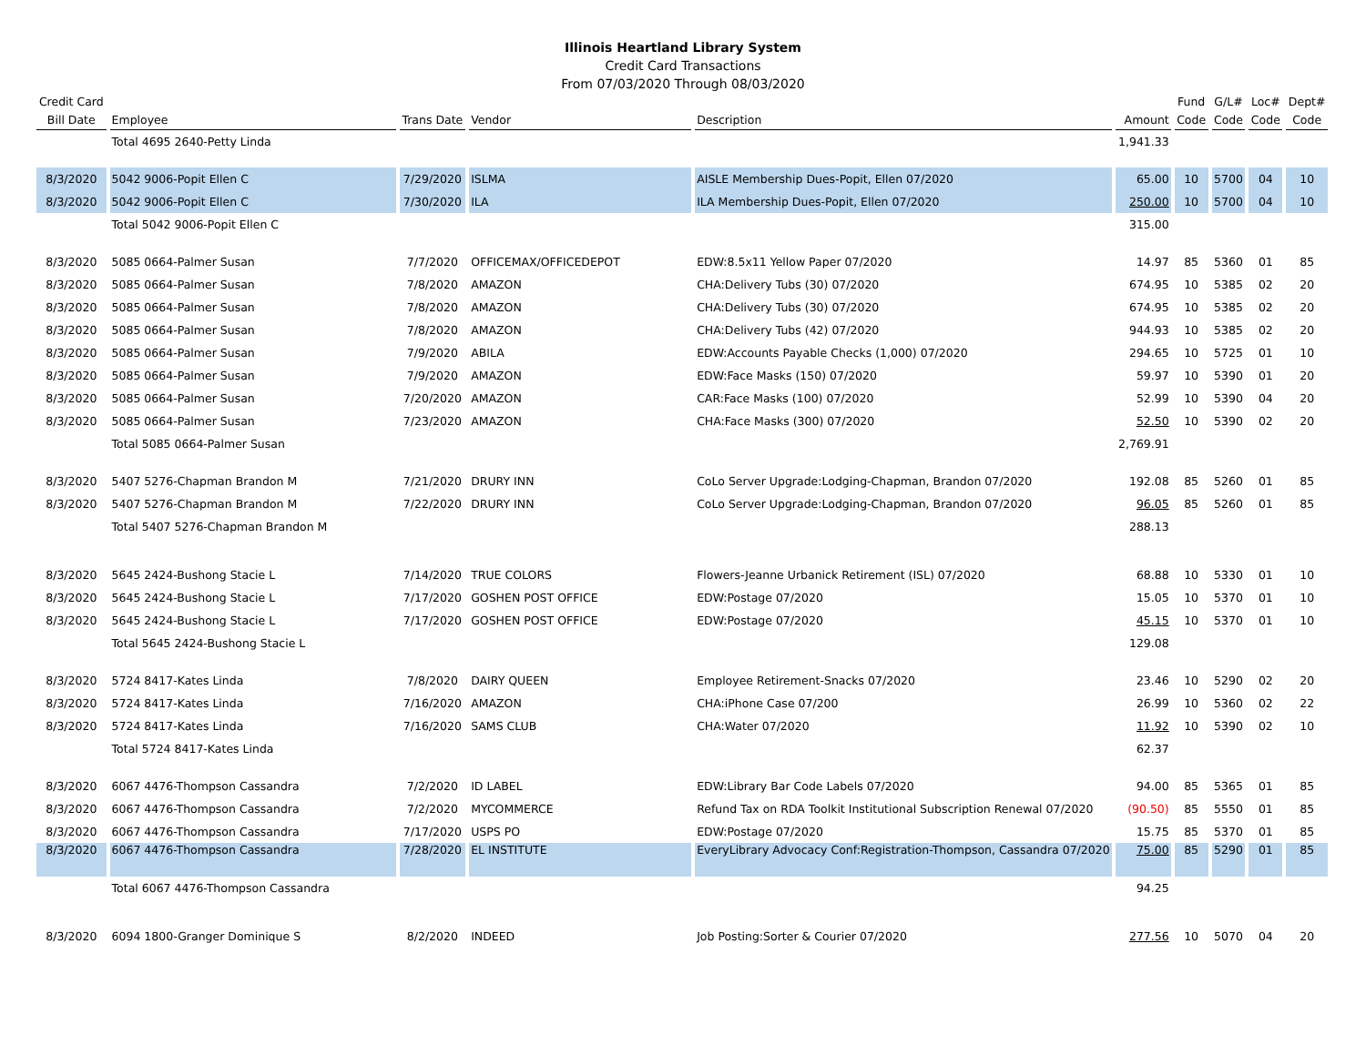Illinois Heartland Library System
Credit Card Transactions
From 07/03/2020 Through 08/03/2020
| Credit Card Bill Date | Employee | Trans Date | Vendor | Description | Amount | Fund Code | G/L# Code | Loc# Code | Dept# Code |
| --- | --- | --- | --- | --- | --- | --- | --- | --- | --- |
| | Total 4695 2640-Petty Linda | | | | 1,941.33 | | | | |
| 8/3/2020 | 5042 9006-Popit Ellen C | 7/29/2020 | ISLMA | AISLE Membership Dues-Popit, Ellen 07/2020 | 65.00 | 10 | 5700 | 04 | 10 |
| 8/3/2020 | 5042 9006-Popit Ellen C | 7/30/2020 | ILA | ILA Membership Dues-Popit, Ellen 07/2020 | 250.00 | 10 | 5700 | 04 | 10 |
| | Total 5042 9006-Popit Ellen C | | | | 315.00 | | | | |
| 8/3/2020 | 5085 0664-Palmer Susan | 7/7/2020 | OFFICEMAX/OFFICEDEPOT | EDW:8.5x11 Yellow Paper 07/2020 | 14.97 | 85 | 5360 | 01 | 85 |
| 8/3/2020 | 5085 0664-Palmer Susan | 7/8/2020 | AMAZON | CHA:Delivery Tubs (30) 07/2020 | 674.95 | 10 | 5385 | 02 | 20 |
| 8/3/2020 | 5085 0664-Palmer Susan | 7/8/2020 | AMAZON | CHA:Delivery Tubs (30) 07/2020 | 674.95 | 10 | 5385 | 02 | 20 |
| 8/3/2020 | 5085 0664-Palmer Susan | 7/8/2020 | AMAZON | CHA:Delivery Tubs (42) 07/2020 | 944.93 | 10 | 5385 | 02 | 20 |
| 8/3/2020 | 5085 0664-Palmer Susan | 7/9/2020 | ABILA | EDW:Accounts Payable Checks (1,000) 07/2020 | 294.65 | 10 | 5725 | 01 | 10 |
| 8/3/2020 | 5085 0664-Palmer Susan | 7/9/2020 | AMAZON | EDW:Face Masks (150) 07/2020 | 59.97 | 10 | 5390 | 01 | 20 |
| 8/3/2020 | 5085 0664-Palmer Susan | 7/20/2020 | AMAZON | CAR:Face Masks (100) 07/2020 | 52.99 | 10 | 5390 | 04 | 20 |
| 8/3/2020 | 5085 0664-Palmer Susan | 7/23/2020 | AMAZON | CHA:Face Masks (300) 07/2020 | 52.50 | 10 | 5390 | 02 | 20 |
| | Total 5085 0664-Palmer Susan | | | | 2,769.91 | | | | |
| 8/3/2020 | 5407 5276-Chapman Brandon M | 7/21/2020 | DRURY INN | CoLo Server Upgrade:Lodging-Chapman, Brandon 07/2020 | 192.08 | 85 | 5260 | 01 | 85 |
| 8/3/2020 | 5407 5276-Chapman Brandon M | 7/22/2020 | DRURY INN | CoLo Server Upgrade:Lodging-Chapman, Brandon 07/2020 | 96.05 | 85 | 5260 | 01 | 85 |
| | Total 5407 5276-Chapman Brandon M | | | | 288.13 | | | | |
| 8/3/2020 | 5645 2424-Bushong Stacie L | 7/14/2020 | TRUE COLORS | Flowers-Jeanne Urbanick Retirement (ISL) 07/2020 | 68.88 | 10 | 5330 | 01 | 10 |
| 8/3/2020 | 5645 2424-Bushong Stacie L | 7/17/2020 | GOSHEN POST OFFICE | EDW:Postage 07/2020 | 15.05 | 10 | 5370 | 01 | 10 |
| 8/3/2020 | 5645 2424-Bushong Stacie L | 7/17/2020 | GOSHEN POST OFFICE | EDW:Postage 07/2020 | 45.15 | 10 | 5370 | 01 | 10 |
| | Total 5645 2424-Bushong Stacie L | | | | 129.08 | | | | |
| 8/3/2020 | 5724 8417-Kates Linda | 7/8/2020 | DAIRY QUEEN | Employee Retirement-Snacks 07/2020 | 23.46 | 10 | 5290 | 02 | 20 |
| 8/3/2020 | 5724 8417-Kates Linda | 7/16/2020 | AMAZON | CHA:iPhone Case 07/200 | 26.99 | 10 | 5360 | 02 | 22 |
| 8/3/2020 | 5724 8417-Kates Linda | 7/16/2020 | SAMS CLUB | CHA:Water 07/2020 | 11.92 | 10 | 5390 | 02 | 10 |
| | Total 5724 8417-Kates Linda | | | | 62.37 | | | | |
| 8/3/2020 | 6067 4476-Thompson Cassandra | 7/2/2020 | ID LABEL | EDW:Library Bar Code Labels 07/2020 | 94.00 | 85 | 5365 | 01 | 85 |
| 8/3/2020 | 6067 4476-Thompson Cassandra | 7/2/2020 | MYCOMMERCE | Refund Tax on RDA Toolkit Institutional Subscription Renewal 07/2020 | (90.50) | 85 | 5550 | 01 | 85 |
| 8/3/2020 | 6067 4476-Thompson Cassandra | 7/17/2020 | USPS PO | EDW:Postage 07/2020 | 15.75 | 85 | 5370 | 01 | 85 |
| 8/3/2020 | 6067 4476-Thompson Cassandra | 7/28/2020 | EL INSTITUTE | EveryLibrary Advocacy Conf:Registration-Thompson, Cassandra 07/2020 | 75.00 | 85 | 5290 | 01 | 85 |
| | Total 6067 4476-Thompson Cassandra | | | | 94.25 | | | | |
| 8/3/2020 | 6094 1800-Granger Dominique S | 8/2/2020 | INDEED | Job Posting:Sorter & Courier 07/2020 | 277.56 | 10 | 5070 | 04 | 20 |